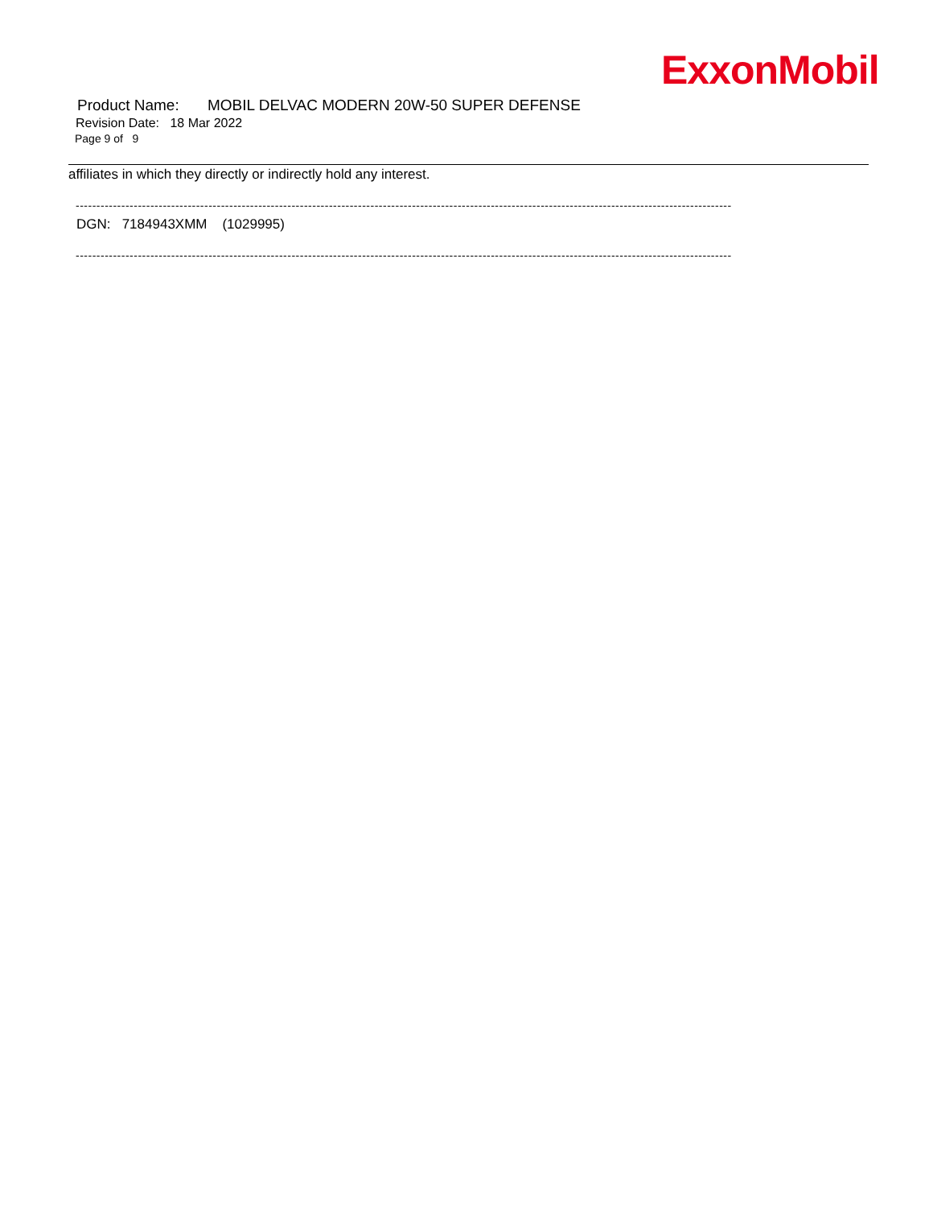ExxonMobil
Product Name: MOBIL DELVAC MODERN 20W-50 SUPER DEFENSE
Revision Date: 18 Mar 2022
Page 9 of 9
affiliates in which they directly or indirectly hold any interest.
--------------------------------------------------------------------------------------------------------------------------------------------------------------
DGN: 7184943XMM (1029995)
--------------------------------------------------------------------------------------------------------------------------------------------------------------